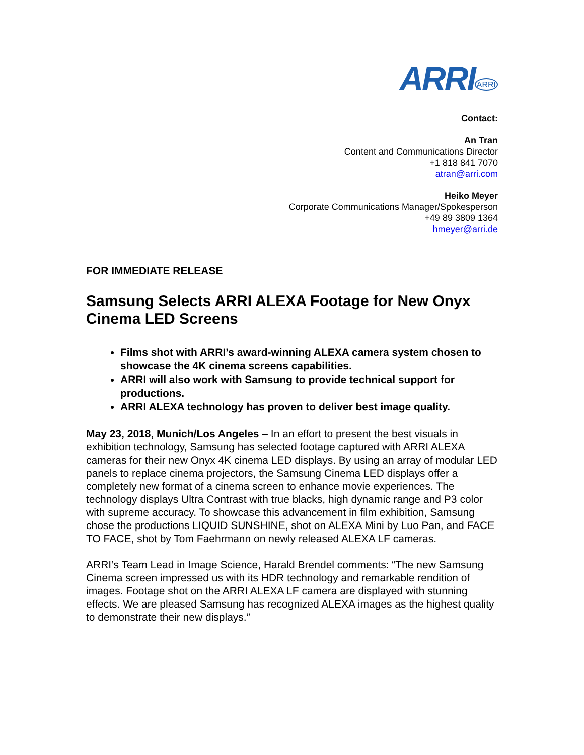ARRI<sup>ARRI</sup>
Contact:
An Tran
Content and Communications Director
+1 818 841 7070
atran@arri.com
Heiko Meyer
Corporate Communications Manager/Spokesperson
+49 89 3809 1364
hmeyer@arri.de
FOR IMMEDIATE RELEASE
Samsung Selects ARRI ALEXA Footage for New Onyx Cinema LED Screens
Films shot with ARRI’s award-winning ALEXA camera system chosen to showcase the 4K cinema screens capabilities.
ARRI will also work with Samsung to provide technical support for productions.
ARRI ALEXA technology has proven to deliver best image quality.
May 23, 2018, Munich/Los Angeles – In an effort to present the best visuals in exhibition technology, Samsung has selected footage captured with ARRI ALEXA cameras for their new Onyx 4K cinema LED displays. By using an array of modular LED panels to replace cinema projectors, the Samsung Cinema LED displays offer a completely new format of a cinema screen to enhance movie experiences. The technology displays Ultra Contrast with true blacks, high dynamic range and P3 color with supreme accuracy. To showcase this advancement in film exhibition, Samsung chose the productions LIQUID SUNSHINE, shot on ALEXA Mini by Luo Pan, and FACE TO FACE, shot by Tom Faehrmann on newly released ALEXA LF cameras.
ARRI’s Team Lead in Image Science, Harald Brendel comments: “The new Samsung Cinema screen impressed us with its HDR technology and remarkable rendition of images. Footage shot on the ARRI ALEXA LF camera are displayed with stunning effects. We are pleased Samsung has recognized ALEXA images as the highest quality to demonstrate their new displays.”